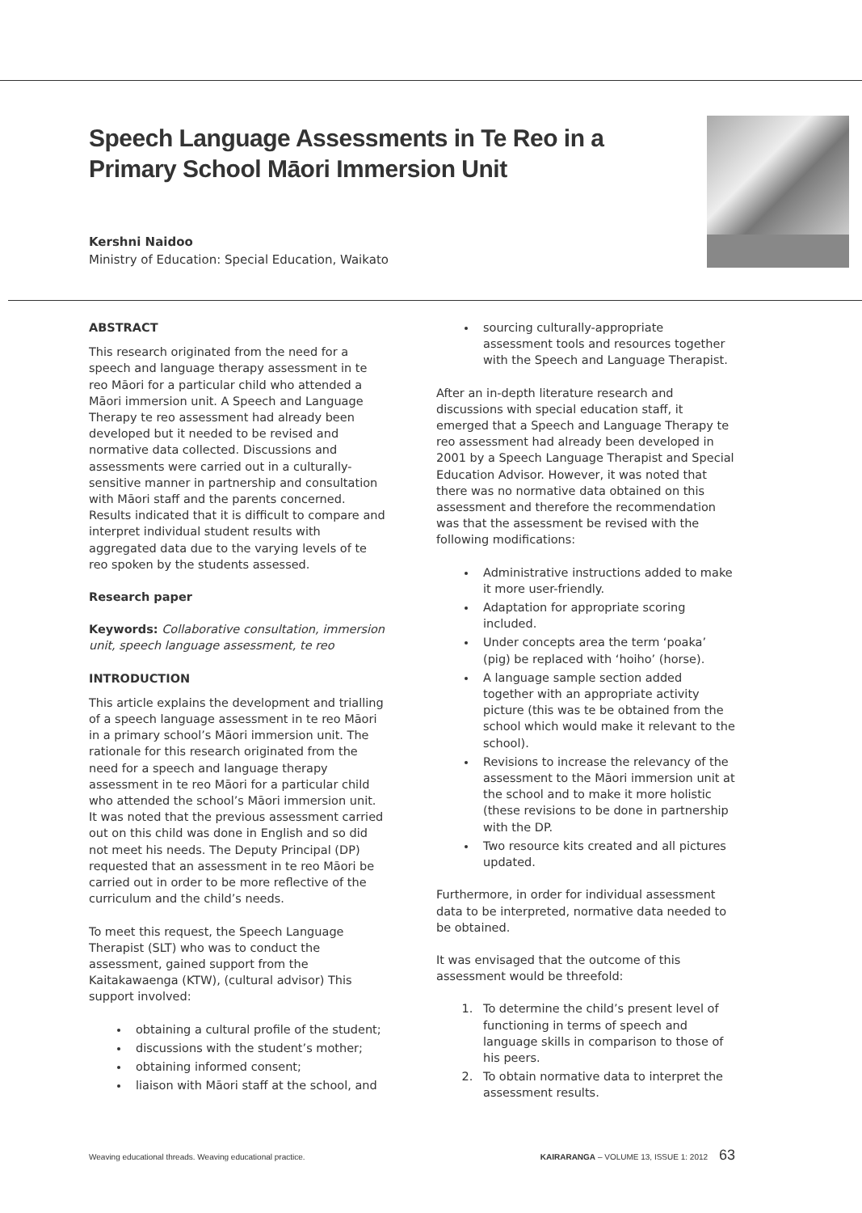Speech Language Assessments in Te Reo in a Primary School Māori Immersion Unit
Kershni Naidoo
Ministry of Education: Special Education, Waikato
ABSTRACT
This research originated from the need for a speech and language therapy assessment in te reo Māori for a particular child who attended a Māori immersion unit. A Speech and Language Therapy te reo assessment had already been developed but it needed to be revised and normative data collected. Discussions and assessments were carried out in a culturally-sensitive manner in partnership and consultation with Māori staff and the parents concerned. Results indicated that it is difficult to compare and interpret individual student results with aggregated data due to the varying levels of te reo spoken by the students assessed.
Research paper
Keywords: Collaborative consultation, immersion unit, speech language assessment, te reo
INTRODUCTION
This article explains the development and trialling of a speech language assessment in te reo Māori in a primary school’s Māori immersion unit. The rationale for this research originated from the need for a speech and language therapy assessment in te reo Māori for a particular child who attended the school’s Māori immersion unit. It was noted that the previous assessment carried out on this child was done in English and so did not meet his needs. The Deputy Principal (DP) requested that an assessment in te reo Māori be carried out in order to be more reflective of the curriculum and the child’s needs.
To meet this request, the Speech Language Therapist (SLT) who was to conduct the assessment, gained support from the Kaitakawaenga (KTW), (cultural advisor) This support involved:
obtaining a cultural profile of the student;
discussions with the student’s mother;
obtaining informed consent;
liaison with Māori staff at the school, and
sourcing culturally-appropriate assessment tools and resources together with the Speech and Language Therapist.
After an in-depth literature research and discussions with special education staff, it emerged that a Speech and Language Therapy te reo assessment had already been developed in 2001 by a Speech Language Therapist and Special Education Advisor. However, it was noted that there was no normative data obtained on this assessment and therefore the recommendation was that the assessment be revised with the following modifications:
Administrative instructions added to make it more user-friendly.
Adaptation for appropriate scoring included.
Under concepts area the term ‘poaka’ (pig) be replaced with ‘hoiho’ (horse).
A language sample section added together with an appropriate activity picture (this was te be obtained from the school which would make it relevant to the school).
Revisions to increase the relevancy of the assessment to the Māori immersion unit at the school and to make it more holistic (these revisions to be done in partnership with the DP.
Two resource kits created and all pictures updated.
Furthermore, in order for individual assessment data to be interpreted, normative data needed to be obtained.
It was envisaged that the outcome of this assessment would be threefold:
1. To determine the child’s present level of functioning in terms of speech and language skills in comparison to those of his peers.
2. To obtain normative data to interpret the assessment results.
Weaving educational threads. Weaving educational practice. KAIRARANGA – VOLUME 13, ISSUE 1: 2012 63